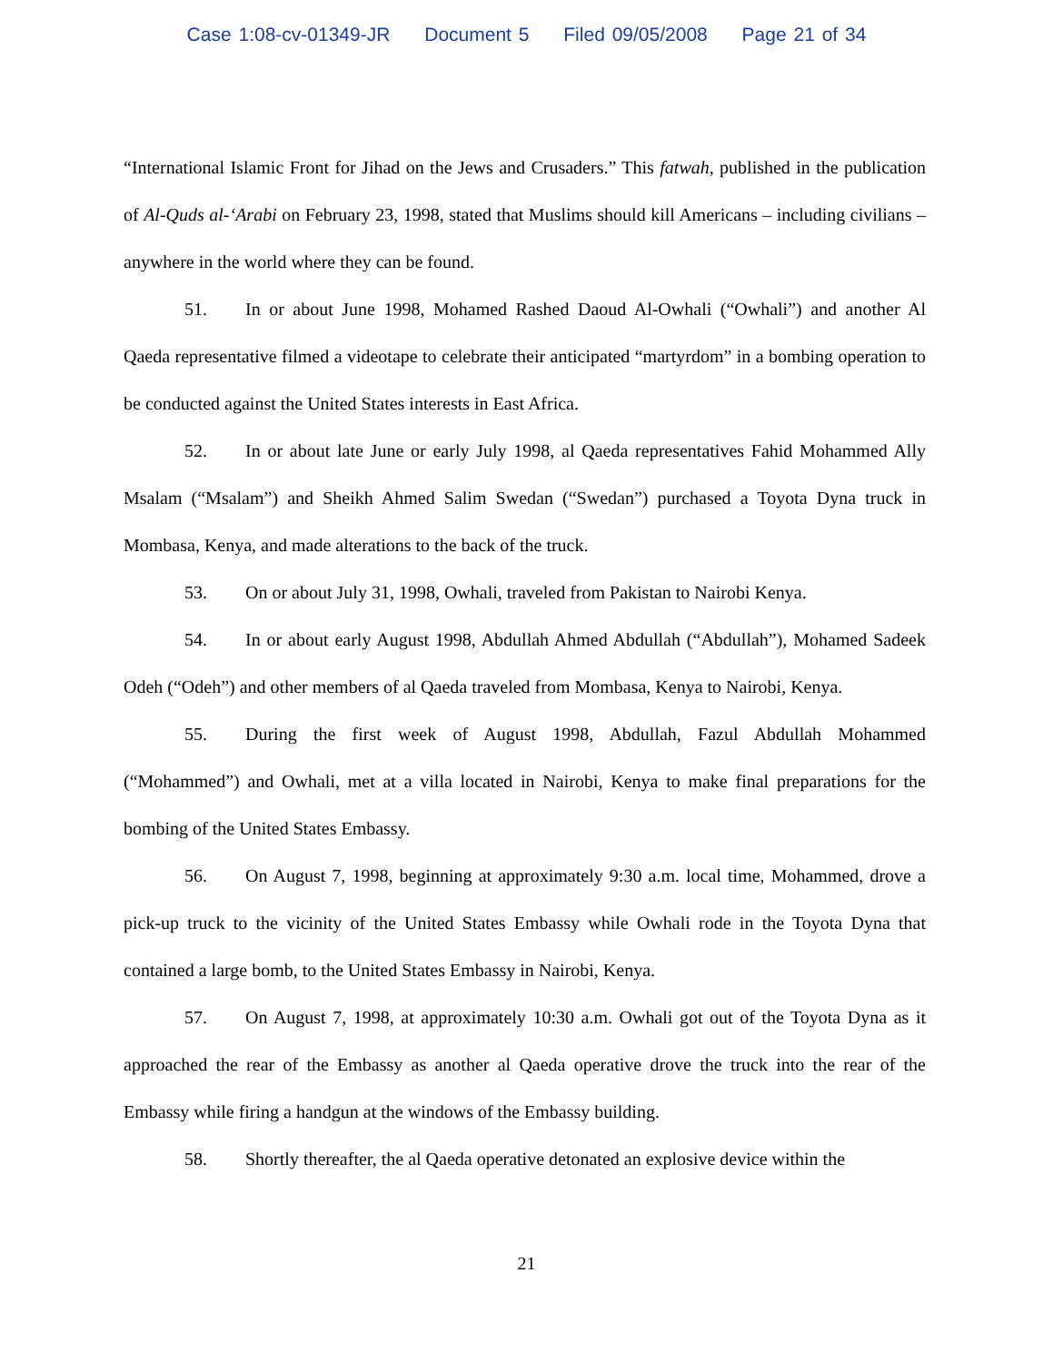Case 1:08-cv-01349-JR Document 5 Filed 09/05/2008 Page 21 of 34
“International Islamic Front for Jihad on the Jews and Crusaders.” This fatwah, published in the publication of Al-Quds al-‘Arabi on February 23, 1998, stated that Muslims should kill Americans – including civilians – anywhere in the world where they can be found.
51. In or about June 1998, Mohamed Rashed Daoud Al-Owhali (“Owhali”) and another Al Qaeda representative filmed a videotape to celebrate their anticipated “martyrdom” in a bombing operation to be conducted against the United States interests in East Africa.
52. In or about late June or early July 1998, al Qaeda representatives Fahid Mohammed Ally Msalam (“Msalam”) and Sheikh Ahmed Salim Swedan (“Swedan”) purchased a Toyota Dyna truck in Mombasa, Kenya, and made alterations to the back of the truck.
53. On or about July 31, 1998, Owhali, traveled from Pakistan to Nairobi Kenya.
54. In or about early August 1998, Abdullah Ahmed Abdullah (“Abdullah”), Mohamed Sadeek Odeh (“Odeh”) and other members of al Qaeda traveled from Mombasa, Kenya to Nairobi, Kenya.
55. During the first week of August 1998, Abdullah, Fazul Abdullah Mohammed (“Mohammed”) and Owhali, met at a villa located in Nairobi, Kenya to make final preparations for the bombing of the United States Embassy.
56. On August 7, 1998, beginning at approximately 9:30 a.m. local time, Mohammed, drove a pick-up truck to the vicinity of the United States Embassy while Owhali rode in the Toyota Dyna that contained a large bomb, to the United States Embassy in Nairobi, Kenya.
57. On August 7, 1998, at approximately 10:30 a.m. Owhali got out of the Toyota Dyna as it approached the rear of the Embassy as another al Qaeda operative drove the truck into the rear of the Embassy while firing a handgun at the windows of the Embassy building.
58. Shortly thereafter, the al Qaeda operative detonated an explosive device within the
21